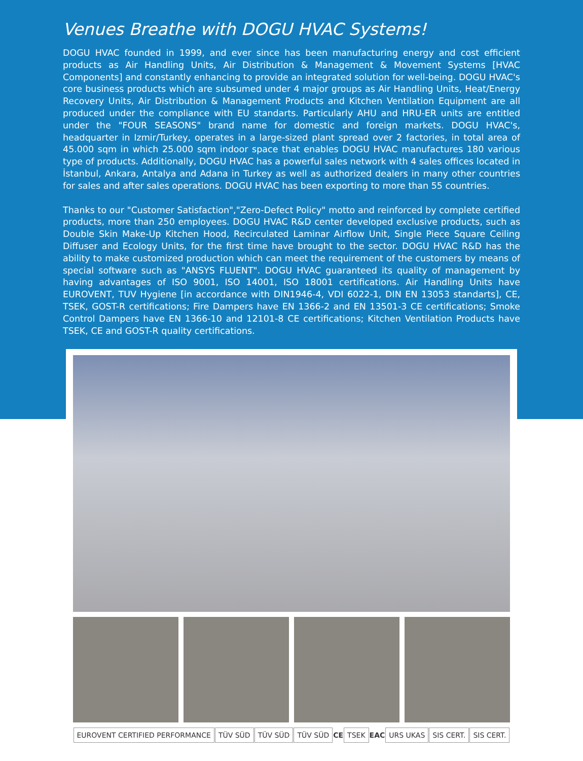Venues Breathe with DOGU HVAC Systems!
DOGU HVAC founded in 1999, and ever since has been manufacturing energy and cost efficient products as Air Handling Units, Air Distribution & Management & Movement Systems [HVAC Components] and constantly enhancing to provide an integrated solution for well-being. DOGU HVAC's core business products which are subsumed under 4 major groups as Air Handling Units, Heat/Energy Recovery Units, Air Distribution & Management Products and Kitchen Ventilation Equipment are all produced under the compliance with EU standarts. Particularly AHU and HRU-ER units are entitled under the "FOUR SEASONS" brand name for domestic and foreign markets. DOGU HVAC's, headquarter in Izmir/Turkey, operates in a large-sized plant spread over 2 factories, in total area of 45.000 sqm in which 25.000 sqm indoor space that enables DOGU HVAC manufactures 180 various type of products. Additionally, DOGU HVAC has a powerful sales network with 4 sales offices located in İstanbul, Ankara, Antalya and Adana in Turkey as well as authorized dealers in many other countries for sales and after sales operations. DOGU HVAC has been exporting to more than 55 countries.
Thanks to our "Customer Satisfaction","Zero-Defect Policy" motto and reinforced by complete certified products, more than 250 employees. DOGU HVAC R&D center developed exclusive products, such as Double Skin Make-Up Kitchen Hood, Recirculated Laminar Airflow Unit, Single Piece Square Ceiling Diffuser and Ecology Units, for the first time have brought to the sector. DOGU HVAC R&D has the ability to make customized production which can meet the requirement of the customers by means of special software such as "ANSYS FLUENT". DOGU HVAC guaranteed its quality of management by having advantages of ISO 9001, ISO 14001, ISO 18001 certifications. Air Handling Units have EUROVENT, TUV Hygiene [in accordance with DIN1946-4, VDI 6022-1, DIN EN 13053 standarts], CE, TSEK, GOST-R certifications; Fire Dampers have EN 1366-2 and EN 13501-3 CE certifications; Smoke Control Dampers have EN 1366-10 and 12101-8 CE certifications; Kitchen Ventilation Products have TSEK, CE and GOST-R quality certifications.
EUROVENT CERTIFIED PERFORMANCE TÜV SÜD TÜV SÜD TÜV SÜD CE TSEK EAC URS UKAS SIS CERT. SIS CERT.